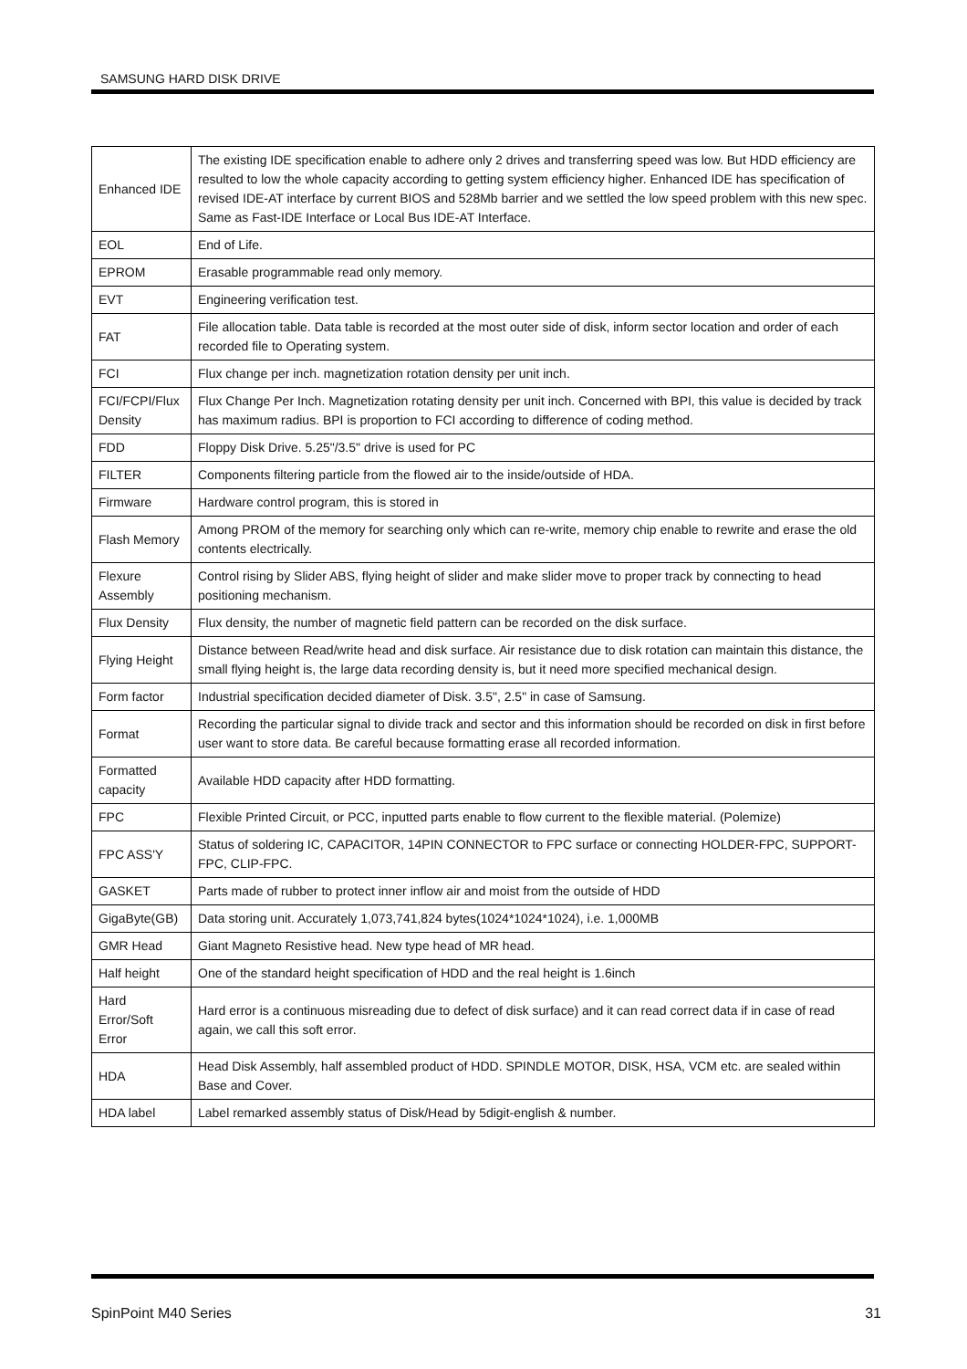SAMSUNG HARD DISK DRIVE
| Enhanced IDE | The existing IDE specification enable to adhere only 2 drives and transferring speed was low. But HDD efficiency are resulted to low the whole capacity according to getting system efficiency higher. Enhanced IDE has specification of revised IDE-AT interface by current BIOS and 528Mb barrier and we settled the low speed problem with this new spec. Same as Fast-IDE Interface or Local Bus IDE-AT Interface. |
| EOL | End of Life. |
| EPROM | Erasable programmable read only memory. |
| EVT | Engineering verification test. |
| FAT | File allocation table. Data table is recorded at the most outer side of disk, inform sector location and order of each recorded file to Operating system. |
| FCI | Flux change per inch. magnetization rotation density per unit inch. |
| FCI/FCPI/Flux Density | Flux Change Per Inch. Magnetization rotating density per unit inch. Concerned with BPI, this value is decided by track has maximum radius. BPI is proportion to FCI according to difference of coding method. |
| FDD | Floppy Disk Drive. 5.25"/3.5" drive is used for PC |
| FILTER | Components filtering particle from the flowed air to the inside/outside of HDA. |
| Firmware | Hardware control program, this is stored in |
| Flash Memory | Among PROM of the memory for searching only which can re-write, memory chip enable to rewrite and erase the old contents electrically. |
| Flexure Assembly | Control rising by Slider ABS, flying height of slider and make slider move to proper track by connecting to head positioning mechanism. |
| Flux Density | Flux density, the number of magnetic field pattern can be recorded on the disk surface. |
| Flying Height | Distance between Read/write head and disk surface. Air resistance due to disk rotation can maintain this distance, the small flying height is, the large data recording density is, but it need more specified mechanical design. |
| Form factor | Industrial specification decided diameter of Disk. 3.5", 2.5" in case of Samsung. |
| Format | Recording the particular signal to divide track and sector and this information should be recorded on disk in first before user want to store data. Be careful because formatting erase all recorded information. |
| Formatted capacity | Available HDD capacity after HDD formatting. |
| FPC | Flexible Printed Circuit, or PCC, inputted parts enable to flow current to the flexible material. (Polemize) |
| FPC ASS'Y | Status of soldering IC, CAPACITOR, 14PIN CONNECTOR to FPC surface or connecting HOLDER-FPC, SUPPORT-FPC, CLIP-FPC. |
| GASKET | Parts made of rubber to protect inner inflow air and moist from the outside of HDD |
| GigaByte(GB) | Data storing unit. Accurately 1,073,741,824 bytes(1024*1024*1024), i.e. 1,000MB |
| GMR Head | Giant Magneto Resistive head. New type head of MR head. |
| Half height | One of the standard height specification of HDD and the real height is 1.6inch |
| Hard Error/Soft Error | Hard error is a continuous misreading due to defect of disk surface) and it can read correct data if in case of read again, we call this soft error. |
| HDA | Head Disk Assembly, half assembled product of HDD. SPINDLE MOTOR, DISK, HSA, VCM etc. are sealed within Base and Cover. |
| HDA label | Label remarked assembly status of Disk/Head by 5digit-english & number. |
SpinPoint M40 Series 31